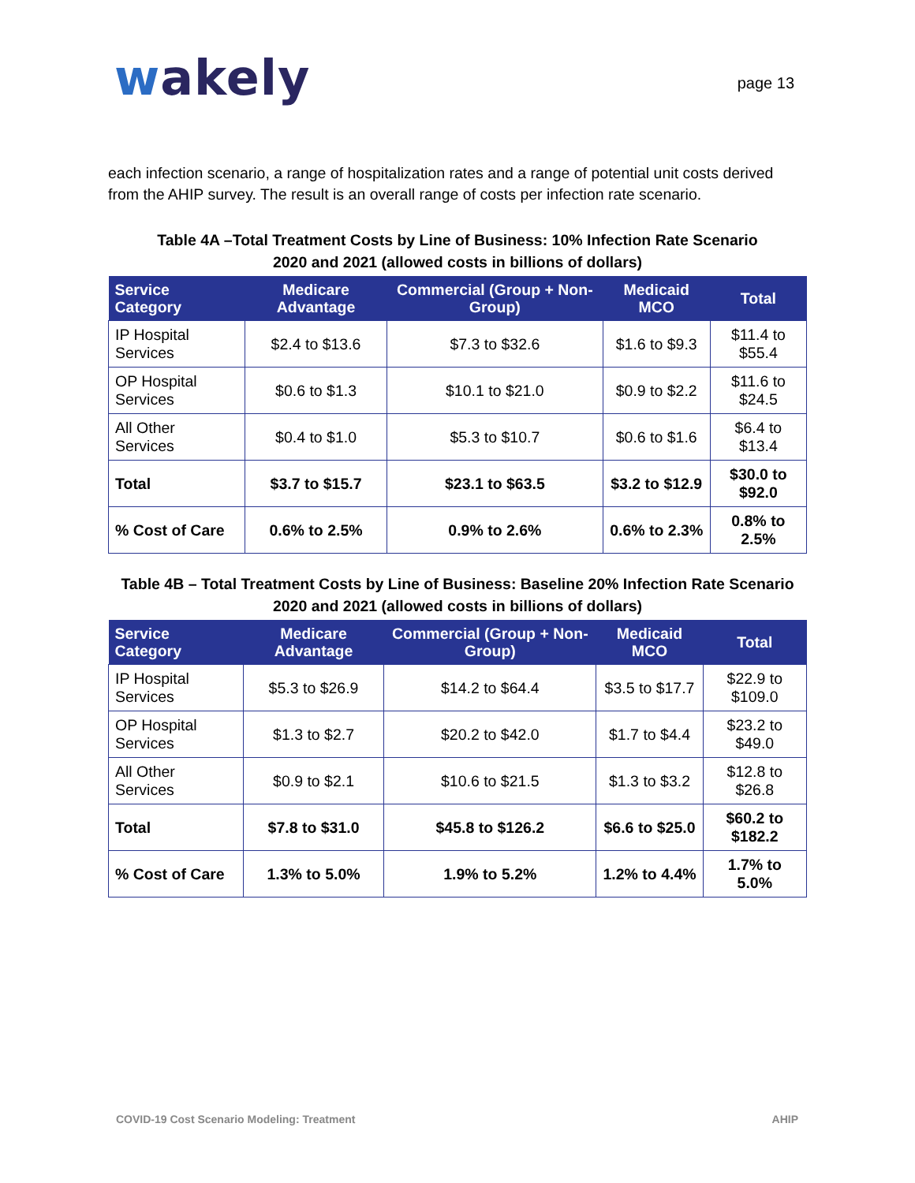wakely
page 13
each infection scenario, a range of hospitalization rates and a range of potential unit costs derived from the AHIP survey. The result is an overall range of costs per infection rate scenario.
Table 4A –Total Treatment Costs by Line of Business: 10% Infection Rate Scenario
2020 and 2021 (allowed costs in billions of dollars)
| Service Category | Medicare Advantage | Commercial (Group + Non-Group) | Medicaid MCO | Total |
| --- | --- | --- | --- | --- |
| IP Hospital Services | $2.4 to $13.6 | $7.3 to $32.6 | $1.6 to $9.3 | $11.4 to $55.4 |
| OP Hospital Services | $0.6 to $1.3 | $10.1 to $21.0 | $0.9 to $2.2 | $11.6 to $24.5 |
| All Other Services | $0.4 to $1.0 | $5.3 to $10.7 | $0.6 to $1.6 | $6.4 to $13.4 |
| Total | $3.7 to $15.7 | $23.1 to $63.5 | $3.2 to $12.9 | $30.0 to $92.0 |
| % Cost of Care | 0.6% to 2.5% | 0.9% to 2.6% | 0.6% to 2.3% | 0.8% to 2.5% |
Table 4B – Total Treatment Costs by Line of Business: Baseline 20% Infection Rate Scenario
2020 and 2021 (allowed costs in billions of dollars)
| Service Category | Medicare Advantage | Commercial (Group + Non-Group) | Medicaid MCO | Total |
| --- | --- | --- | --- | --- |
| IP Hospital Services | $5.3 to $26.9 | $14.2 to $64.4 | $3.5 to $17.7 | $22.9 to $109.0 |
| OP Hospital Services | $1.3 to $2.7 | $20.2 to $42.0 | $1.7 to $4.4 | $23.2 to $49.0 |
| All Other Services | $0.9 to $2.1 | $10.6 to $21.5 | $1.3 to $3.2 | $12.8 to $26.8 |
| Total | $7.8 to $31.0 | $45.8 to $126.2 | $6.6 to $25.0 | $60.2 to $182.2 |
| % Cost of Care | 1.3% to 5.0% | 1.9% to 5.2% | 1.2% to 4.4% | 1.7% to 5.0% |
COVID-19 Cost Scenario Modeling: Treatment AHIP